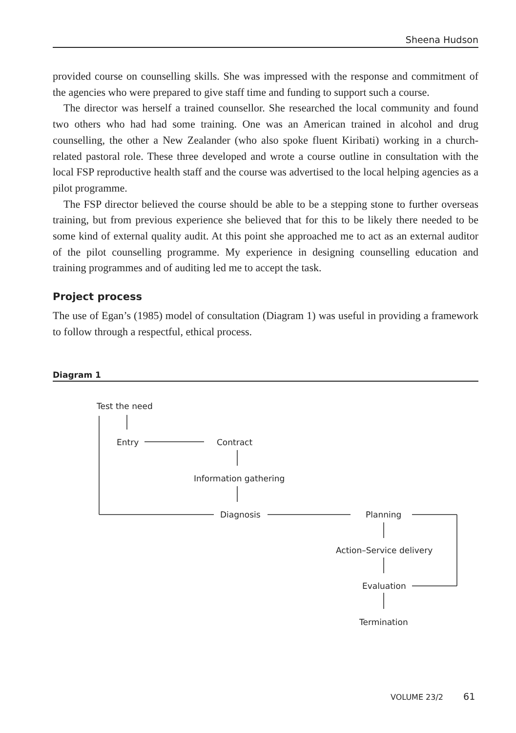Sheena Hudson
provided course on counselling skills. She was impressed with the response and commitment of the agencies who were prepared to give staff time and funding to support such a course.
The director was herself a trained counsellor. She researched the local community and found two others who had had some training. One was an American trained in alcohol and drug counselling, the other a New Zealander (who also spoke fluent Kiribati) working in a church-related pastoral role. These three developed and wrote a course outline in consultation with the local FSP reproductive health staff and the course was advertised to the local helping agencies as a pilot programme.
The FSP director believed the course should be able to be a stepping stone to further overseas training, but from previous experience she believed that for this to be likely there needed to be some kind of external quality audit. At this point she approached me to act as an external auditor of the pilot counselling programme. My experience in designing counselling education and training programmes and of auditing led me to accept the task.
Project process
The use of Egan’s (1985) model of consultation (Diagram 1) was useful in providing a framework to follow through a respectful, ethical process.
Diagram 1
Test the need
Entry Contract
Information gathering
Diagnosis Planning
Action–Service delivery
Evaluation
Termination
VOLUME 23/2 61